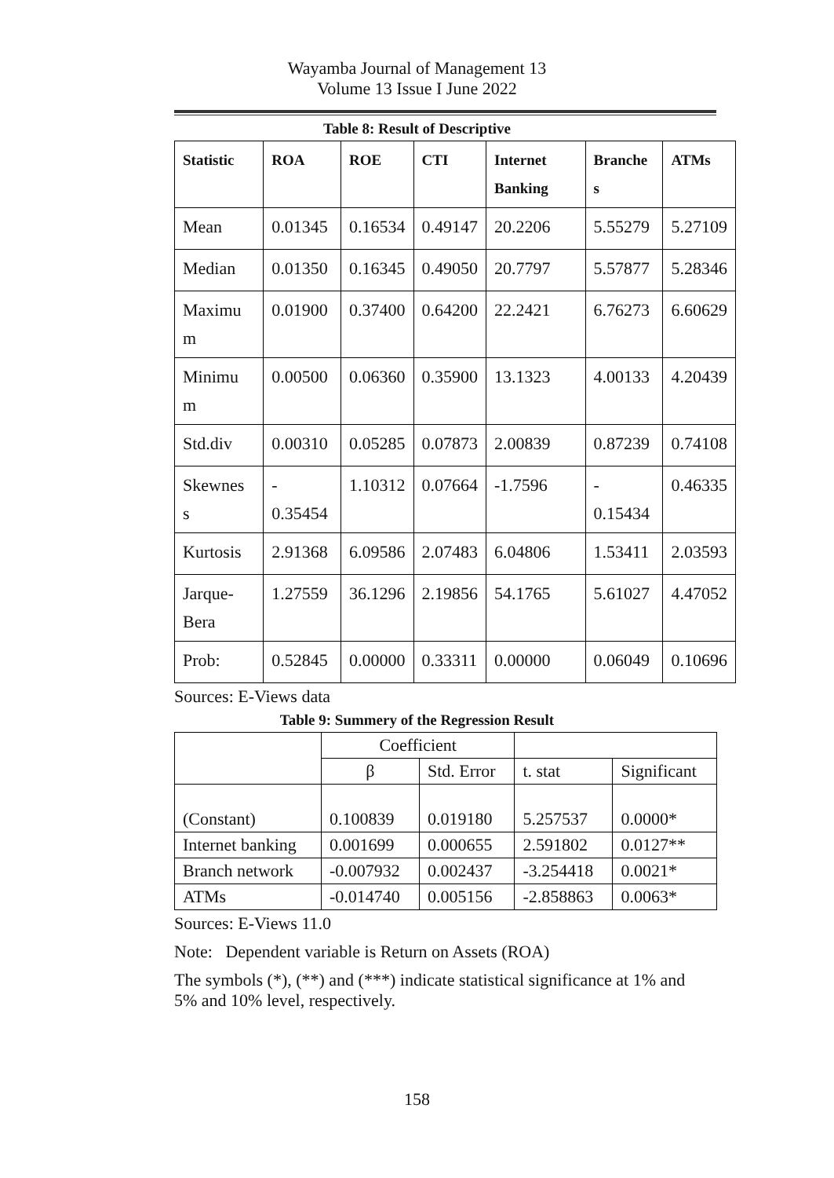Wayamba Journal of Management 13
Volume 13 Issue I June 2022
Table 8: Result of Descriptive
| Statistic | ROA | ROE | CTI | Internet Banking | Branche s | ATMs |
| --- | --- | --- | --- | --- | --- | --- |
| Mean | 0.01345 | 0.16534 | 0.49147 | 20.2206 | 5.55279 | 5.27109 |
| Median | 0.01350 | 0.16345 | 0.49050 | 20.7797 | 5.57877 | 5.28346 |
| Maximu m | 0.01900 | 0.37400 | 0.64200 | 22.2421 | 6.76273 | 6.60629 |
| Minimu m | 0.00500 | 0.06360 | 0.35900 | 13.1323 | 4.00133 | 4.20439 |
| Std.div | 0.00310 | 0.05285 | 0.07873 | 2.00839 | 0.87239 | 0.74108 |
| Skewnes s | - 0.35454 | 1.10312 | 0.07664 | -1.7596 | - 0.15434 | 0.46335 |
| Kurtosis | 2.91368 | 6.09586 | 2.07483 | 6.04806 | 1.53411 | 2.03593 |
| Jarque-Bera | 1.27559 | 36.1296 | 2.19856 | 54.1765 | 5.61027 | 4.47052 |
| Prob: | 0.52845 | 0.00000 | 0.33311 | 0.00000 | 0.06049 | 0.10696 |
Sources: E-Views data
Table 9: Summery of the Regression Result
| | Coefficient | | | |
| | β | Std. Error | t. stat | Significant |
| (Constant) | 0.100839 | 0.019180 | 5.257537 | 0.0000* |
| Internet banking | 0.001699 | 0.000655 | 2.591802 | 0.0127** |
| Branch network | -0.007932 | 0.002437 | -3.254418 | 0.0021* |
| ATMs | -0.014740 | 0.005156 | -2.858863 | 0.0063* |
Sources: E-Views 11.0
Note: Dependent variable is Return on Assets (ROA)
The symbols (*), (**) and (***) indicate statistical significance at 1% and 5% and 10% level, respectively.
158